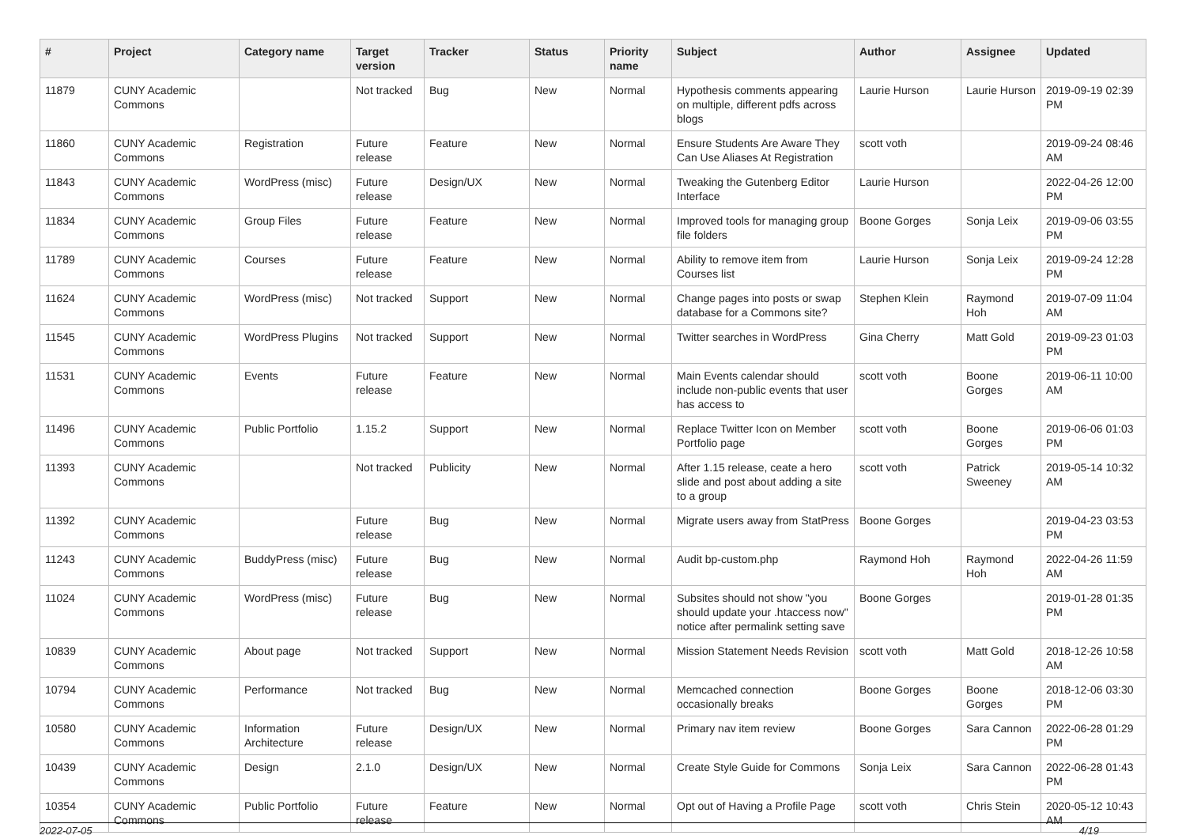| # | Project | Category name | Target version | Tracker | Status | Priority name | Subject | Author | Assignee | Updated |
| --- | --- | --- | --- | --- | --- | --- | --- | --- | --- | --- |
| 11879 | CUNY Academic Commons | | Not tracked | Bug | New | Normal | Hypothesis comments appearing on multiple, different pdfs across blogs | Laurie Hurson | Laurie Hurson | 2019-09-19 02:39 PM |
| 11860 | CUNY Academic Commons | Registration | Future release | Feature | New | Normal | Ensure Students Are Aware They Can Use Aliases At Registration | scott voth | | 2019-09-24 08:46 AM |
| 11843 | CUNY Academic Commons | WordPress (misc) | Future release | Design/UX | New | Normal | Tweaking the Gutenberg Editor Interface | Laurie Hurson | | 2022-04-26 12:00 PM |
| 11834 | CUNY Academic Commons | Group Files | Future release | Feature | New | Normal | Improved tools for managing group file folders | Boone Gorges | Sonja Leix | 2019-09-06 03:55 PM |
| 11789 | CUNY Academic Commons | Courses | Future release | Feature | New | Normal | Ability to remove item from Courses list | Laurie Hurson | Sonja Leix | 2019-09-24 12:28 PM |
| 11624 | CUNY Academic Commons | WordPress (misc) | Not tracked | Support | New | Normal | Change pages into posts or swap database for a Commons site? | Stephen Klein | Raymond Hoh | 2019-07-09 11:04 AM |
| 11545 | CUNY Academic Commons | WordPress Plugins | Not tracked | Support | New | Normal | Twitter searches in WordPress | Gina Cherry | Matt Gold | 2019-09-23 01:03 PM |
| 11531 | CUNY Academic Commons | Events | Future release | Feature | New | Normal | Main Events calendar should include non-public events that user has access to | scott voth | Boone Gorges | 2019-06-11 10:00 AM |
| 11496 | CUNY Academic Commons | Public Portfolio | 1.15.2 | Support | New | Normal | Replace Twitter Icon on Member Portfolio page | scott voth | Boone Gorges | 2019-06-06 01:03 PM |
| 11393 | CUNY Academic Commons | | Not tracked | Publicity | New | Normal | After 1.15 release, ceate a hero slide and post about adding a site to a group | scott voth | Patrick Sweeney | 2019-05-14 10:32 AM |
| 11392 | CUNY Academic Commons | | Future release | Bug | New | Normal | Migrate users away from StatPress | Boone Gorges | | 2019-04-23 03:53 PM |
| 11243 | CUNY Academic Commons | BuddyPress (misc) | Future release | Bug | New | Normal | Audit bp-custom.php | Raymond Hoh | Raymond Hoh | 2022-04-26 11:59 AM |
| 11024 | CUNY Academic Commons | WordPress (misc) | Future release | Bug | New | Normal | Subsites should not show "you should update your .htaccess now" notice after permalink setting save | Boone Gorges | | 2019-01-28 01:35 PM |
| 10839 | CUNY Academic Commons | About page | Not tracked | Support | New | Normal | Mission Statement Needs Revision | scott voth | Matt Gold | 2018-12-26 10:58 AM |
| 10794 | CUNY Academic Commons | Performance | Not tracked | Bug | New | Normal | Memcached connection occasionally breaks | Boone Gorges | Boone Gorges | 2018-12-06 03:30 PM |
| 10580 | CUNY Academic Commons | Information Architecture | Future release | Design/UX | New | Normal | Primary nav item review | Boone Gorges | Sara Cannon | 2022-06-28 01:29 PM |
| 10439 | CUNY Academic Commons | Design | 2.1.0 | Design/UX | New | Normal | Create Style Guide for Commons | Sonja Leix | Sara Cannon | 2022-06-28 01:43 PM |
| 10354 | CUNY Academic Commons | Public Portfolio | Future release | Feature | New | Normal | Opt out of Having a Profile Page | scott voth | Chris Stein | 2020-05-12 10:43 AM |
2022-07-05 4/19